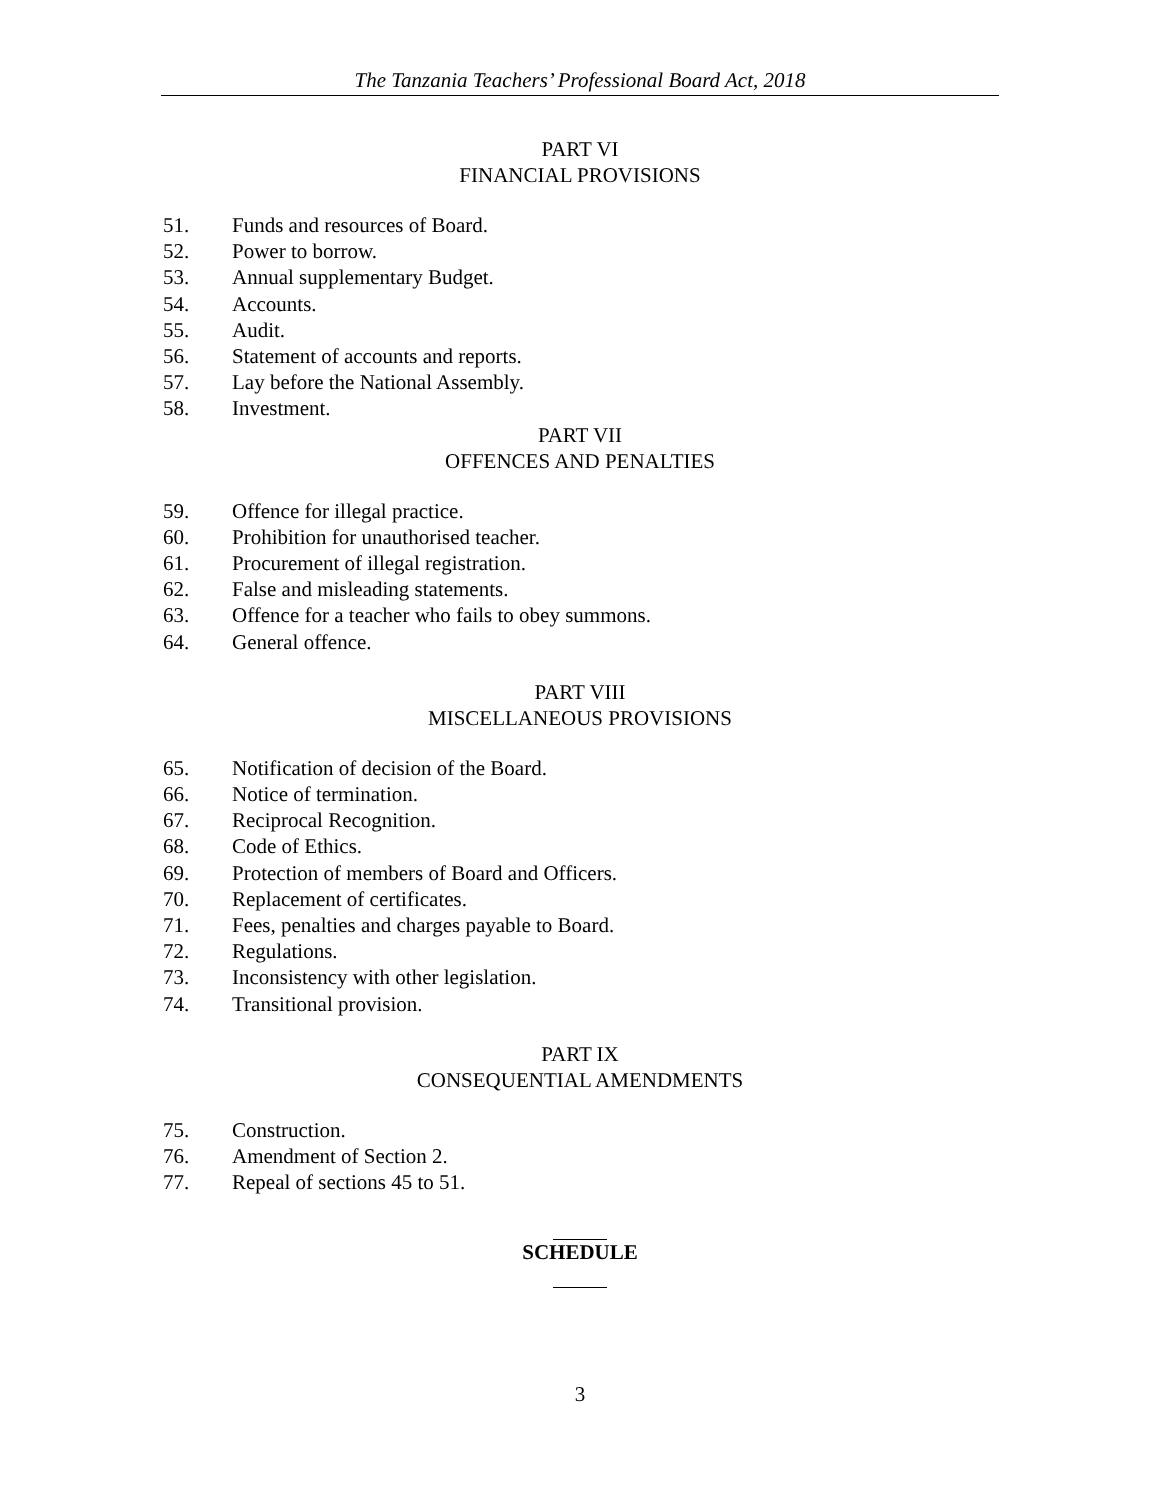The Tanzania Teachers’ Professional Board Act, 2018
PART VI
FINANCIAL PROVISIONS
51. Funds and resources of Board.
52. Power to borrow.
53. Annual supplementary Budget.
54. Accounts.
55. Audit.
56. Statement of accounts and reports.
57. Lay before the National Assembly.
58. Investment.
PART VII
OFFENCES AND PENALTIES
59. Offence for illegal practice.
60. Prohibition for unauthorised teacher.
61. Procurement of illegal registration.
62. False and misleading statements.
63. Offence for a teacher who fails to obey summons.
64. General offence.
PART VIII
MISCELLANEOUS PROVISIONS
65. Notification of decision of the Board.
66. Notice of termination.
67. Reciprocal Recognition.
68. Code of Ethics.
69. Protection of members of Board and Officers.
70. Replacement of certificates.
71. Fees, penalties and charges payable to Board.
72. Regulations.
73. Inconsistency with other legislation.
74. Transitional provision.
PART IX
CONSEQUENTIAL AMENDMENTS
75. Construction.
76. Amendment of Section 2.
77. Repeal of sections 45 to 51.
SCHEDULE
3